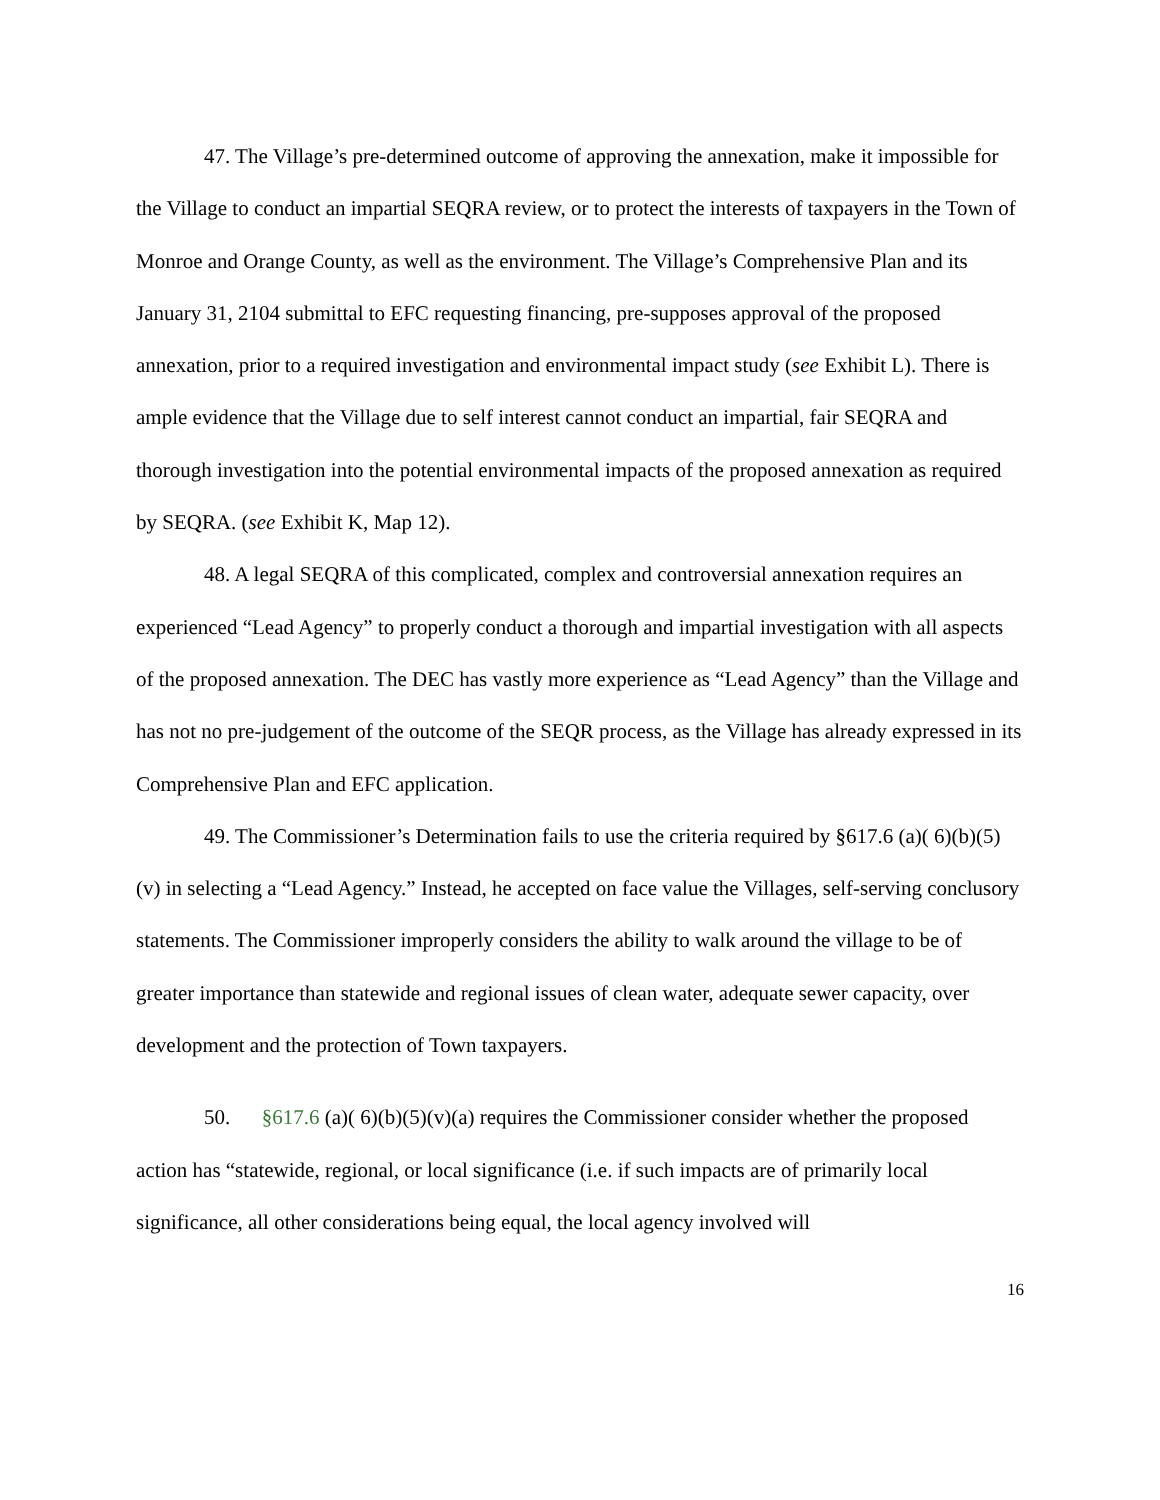47. The Village’s pre-determined outcome of approving the annexation, make it impossible for the Village to conduct an impartial SEQRA review, or to protect the interests of taxpayers in the Town of Monroe and Orange County, as well as the environment. The Village’s Comprehensive Plan and its January 31, 2104 submittal to EFC requesting financing, pre-supposes approval of the proposed annexation, prior to a required investigation and environmental impact study (see Exhibit L). There is ample evidence that the Village due to self interest cannot conduct an impartial, fair SEQRA and thorough investigation into the potential environmental impacts of the proposed annexation as required by SEQRA. (see Exhibit K, Map 12).
48. A legal SEQRA of this complicated, complex and controversial annexation requires an experienced “Lead Agency” to properly conduct a thorough and impartial investigation with all aspects of the proposed annexation. The DEC has vastly more experience as “Lead Agency” than the Village and has not no pre-judgement of the outcome of the SEQR process, as the Village has already expressed in its Comprehensive Plan and EFC application.
49. The Commissioner’s Determination fails to use the criteria required by §617.6 (a)( 6)(b)(5)(v) in selecting a “Lead Agency.” Instead, he accepted on face value the Villages, self-serving conclusory statements. The Commissioner improperly considers the ability to walk around the village to be of greater importance than statewide and regional issues of clean water, adequate sewer capacity, over development and the protection of Town taxpayers.
50. §617.6 (a)( 6)(b)(5)(v)(a) requires the Commissioner consider whether the proposed action has “statewide, regional, or local significance (i.e. if such impacts are of primarily local significance, all other considerations being equal, the local agency involved will
16